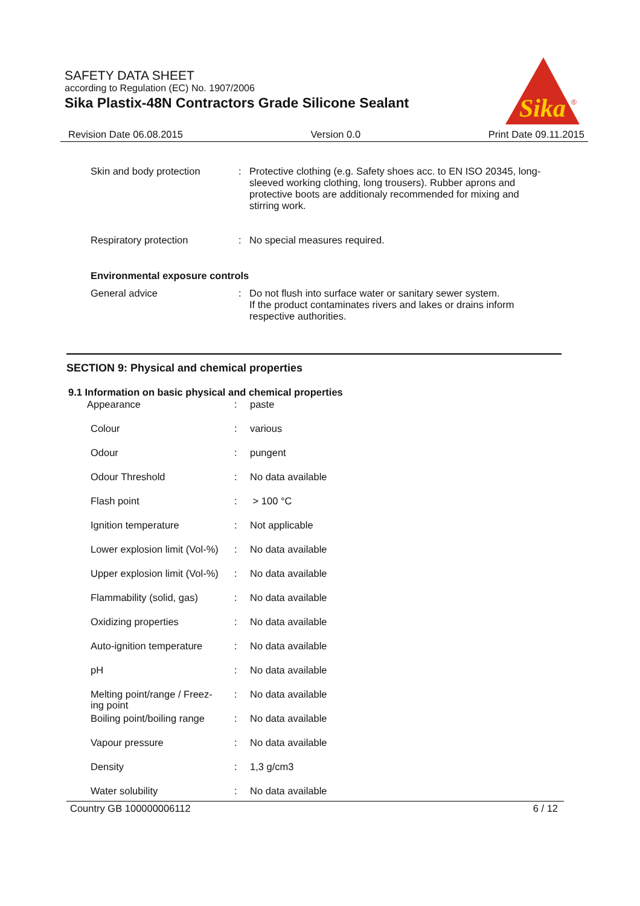SAFETY DATA SHEET
according to Regulation (EC) No. 1907/2006
Sika Plastix-48N Contractors Grade Silicone Sealant
Sika
®
Revision Date 06.08.2015 Version 0.0 Print Date 09.11.2015
| Skin and body protection | : | Protective clothing (e.g. Safety shoes acc. to EN ISO 20345, long-sleeved working clothing, long trousers). Rubber aprons and protective boots are additionaly recommended for mixing and stirring work. |
| Respiratory protection | : | No special measures required. |
| Environmental exposure controls | | |
| General advice | : | Do not flush into surface water or sanitary sewer system. If the product contaminates rivers and lakes or drains inform respective authorities. |
SECTION 9: Physical and chemical properties
9.1 Information on basic physical and chemical properties
| Appearance | : | paste |
| Colour | : | various |
| Odour | : | pungent |
| Odour Threshold | : | No data available |
| Flash point | : | > 100 °C |
| Ignition temperature | : | Not applicable |
| Lower explosion limit (Vol-%) | : | No data available |
| Upper explosion limit (Vol-%) | : | No data available |
| Flammability (solid, gas) | : | No data available |
| Oxidizing properties | : | No data available |
| Auto-ignition temperature | : | No data available |
| pH | : | No data available |
| Melting point/range / Freez- ing point | : | No data available |
| Boiling point/boiling range | : | No data available |
| Vapour pressure | : | No data available |
| Density | : | 1,3 g/cm3 |
| Water solubility | : | No data available |
Country GB 100000006112 6 / 12